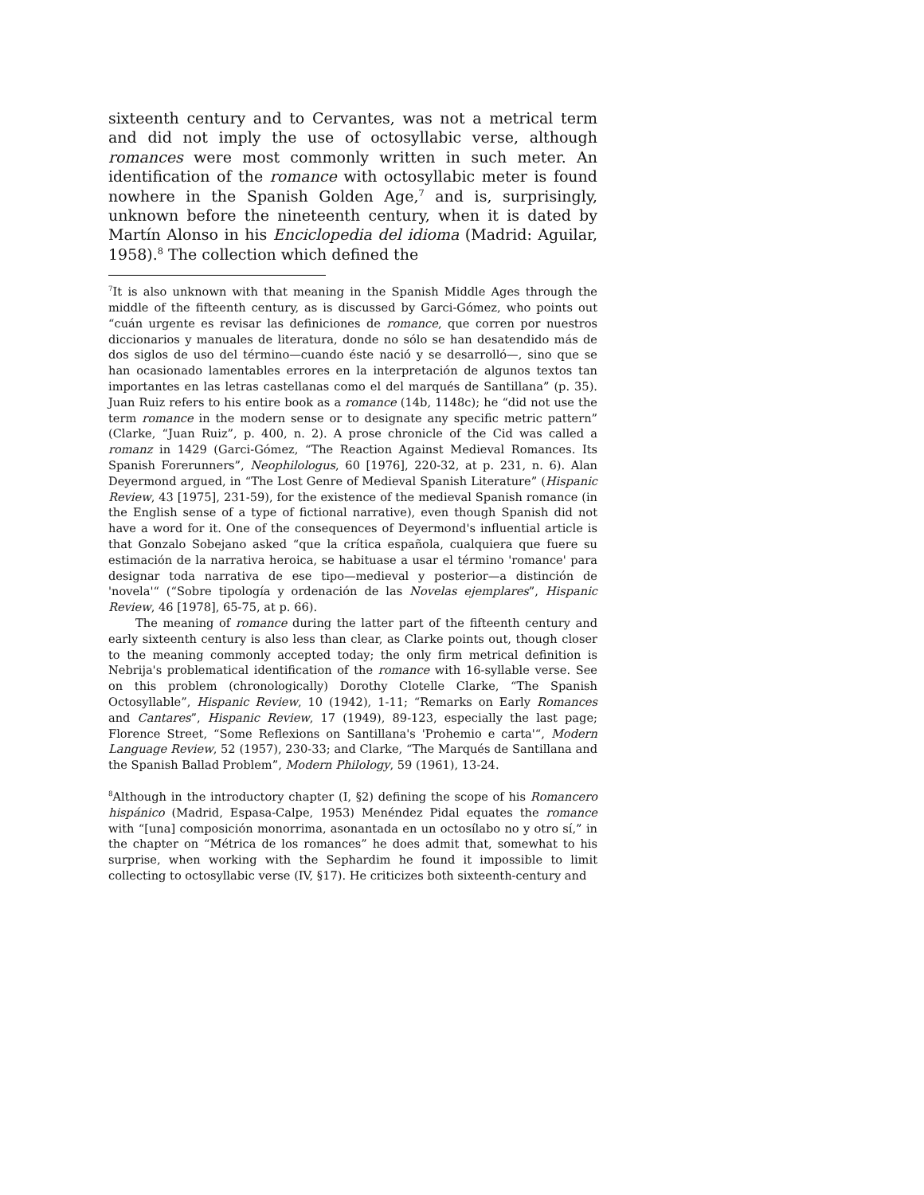sixteenth century and to Cervantes, was not a metrical term and did not imply the use of octosyllabic verse, although romances were most commonly written in such meter. An identification of the romance with octosyllabic meter is found nowhere in the Spanish Golden Age,<sup>7</sup> and is, surprisingly, unknown before the nineteenth century, when it is dated by Martín Alonso in his Enciclopedia del idioma (Madrid: Aguilar, 1958).<sup>8</sup> The collection which defined the
<sup>7</sup> It is also unknown with that meaning in the Spanish Middle Ages through the middle of the fifteenth century, as is discussed by Garci-Gómez, who points out “cuán urgente es revisar las definiciones de romance, que corren por nuestros diccionarios y manuales de literatura, donde no sólo se han desatendido más de dos siglos de uso del término—cuando éste nació y se desarrolló—, sino que se han ocasionado lamentables errores en la interpretación de algunos textos tan importantes en las letras castellanas como el del marqués de Santillana” (p. 35). Juan Ruiz refers to his entire book as a romance (14b, 1148c); he “did not use the term romance in the modern sense or to designate any specific metric pattern” (Clarke, “Juan Ruiz”, p. 400, n. 2). A prose chronicle of the Cid was called a romanz in 1429 (Garci-Gómez, “The Reaction Against Medieval Romances. Its Spanish Forerunners”, Neophilologus, 60 [1976], 220-32, at p. 231, n. 6). Alan Deyermond argued, in “The Lost Genre of Medieval Spanish Literature” (Hispanic Review, 43 [1975], 231-59), for the existence of the medieval Spanish romance (in the English sense of a type of fictional narrative), even though Spanish did not have a word for it. One of the consequences of Deyermond's influential article is that Gonzalo Sobejano asked “que la crítica española, cualquiera que fuere su estimación de la narrativa heroica, se habituase a usar el término 'romance' para designar toda narrativa de ese tipo—medieval y posterior—a distinción de 'novela'“ (“Sobre tipología y ordenación de las Novelas ejemplares”, Hispanic Review, 46 [1978], 65-75, at p. 66).
The meaning of romance during the latter part of the fifteenth century and early sixteenth century is also less than clear, as Clarke points out, though closer to the meaning commonly accepted today; the only firm metrical definition is Nebrija's problematical identification of the romance with 16-syllable verse. See on this problem (chronologically) Dorothy Clotelle Clarke, “The Spanish Octosyllable”, Hispanic Review, 10 (1942), 1-11; “Remarks on Early Romances and Cantares”, Hispanic Review, 17 (1949), 89-123, especially the last page; Florence Street, “Some Reflexions on Santillana's 'Prohemio e carta'“, Modern Language Review, 52 (1957), 230-33; and Clarke, “The Marqués de Santillana and the Spanish Ballad Problem”, Modern Philology, 59 (1961), 13-24.
<sup>8</sup> Although in the introductory chapter (I, §2) defining the scope of his Romancero hispánico (Madrid, Espasa-Calpe, 1953) Menéndez Pidal equates the romance with “[una] composición monorrima, asonantada en un octosílabo no y otro sí,” in the chapter on “Métrica de los romances” he does admit that, somewhat to his surprise, when working with the Sephardim he found it impossible to limit collecting to octosyllabic verse (IV, §17). He criticizes both sixteenth-century and